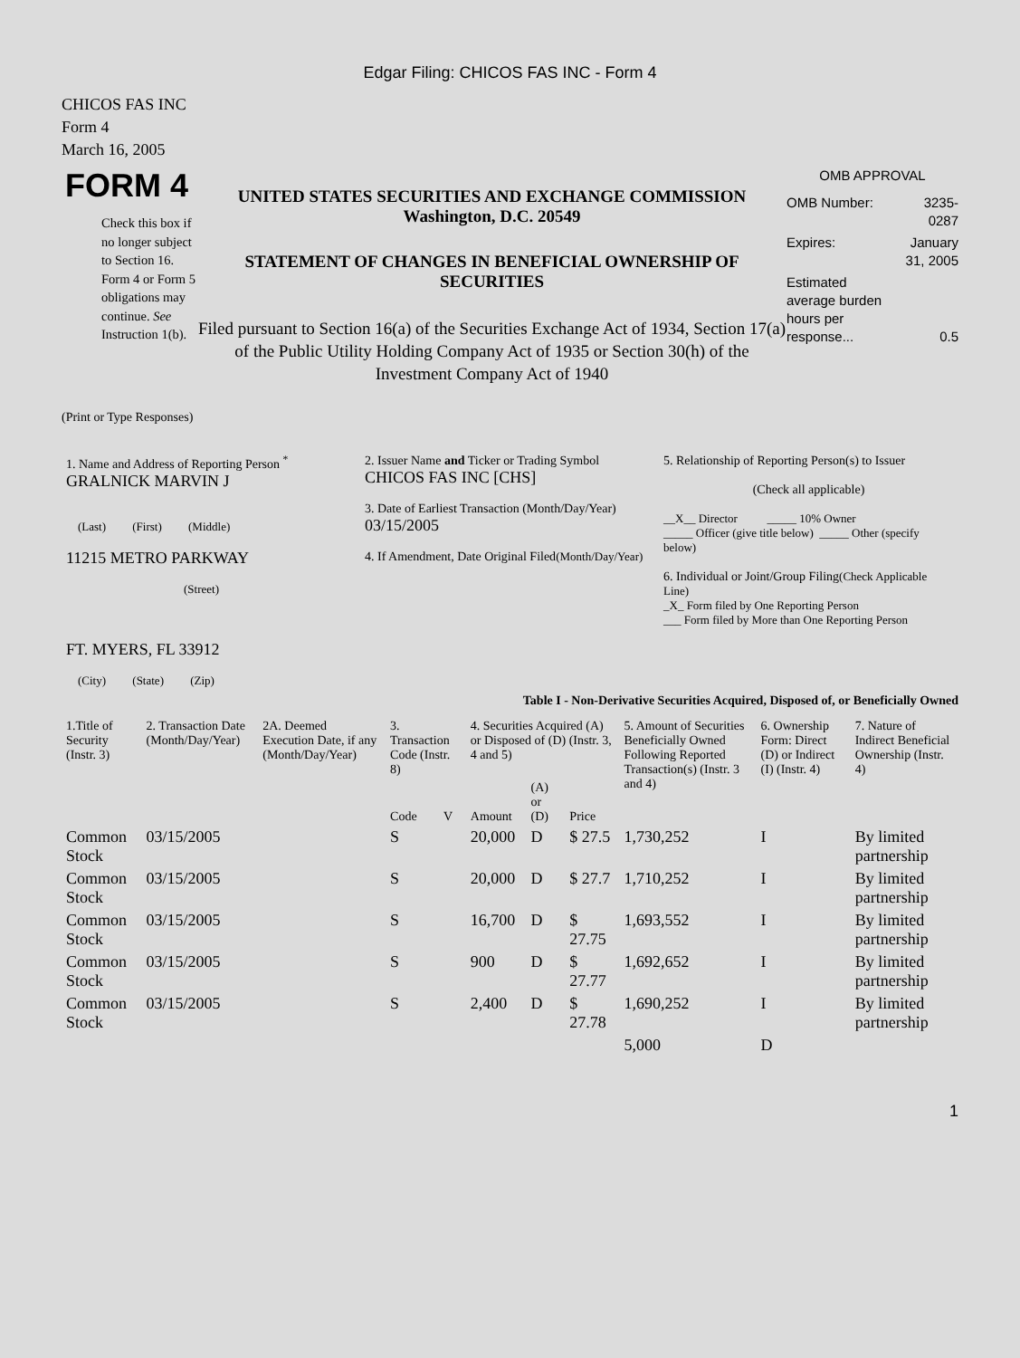Edgar Filing: CHICOS FAS INC - Form 4
CHICOS FAS INC
Form 4
March 16, 2005
FORM 4
Check this box if no longer subject to Section 16. Form 4 or Form 5 obligations may continue. See Instruction 1(b).
UNITED STATES SECURITIES AND EXCHANGE COMMISSION
Washington, D.C. 20549
STATEMENT OF CHANGES IN BENEFICIAL OWNERSHIP OF SECURITIES
Filed pursuant to Section 16(a) of the Securities Exchange Act of 1934, Section 17(a) of the Public Utility Holding Company Act of 1935 or Section 30(h) of the Investment Company Act of 1940
OMB APPROVAL
| OMB Number: | 3235-0287 |
| Expires: | January 31, 2005 |
| Estimated average burden hours per response... | 0.5 |
(Print or Type Responses)
| 1. Name and Address of Reporting Person <sup>*</sup> GRALNICK MARVIN J (Last) (First) (Middle) 11215 METRO PARKWAY (Street) FT. MYERS, FL 33912 (City) (State) (Zip) | 2. Issuer Name and Ticker or Trading Symbol CHICOS FAS INC [CHS] 3. Date of Earliest Transaction (Month/Day/Year) 03/15/2005 4. If Amendment, Date Original Filed (Month/Day/Year) | 5. Relationship of Reporting Person(s) to Issuer (Check all applicable) __X__ Director _____ 10% Owner _____ Officer (give title below) _____ Other (specify below) 6. Individual or Joint/Group Filing (Check Applicable Line) _X_ Form filed by One Reporting Person ___ Form filed by More than One Reporting Person |
Table I - Non-Derivative Securities Acquired, Disposed of, or Beneficially Owned
| 1.Title of Security (Instr. 3) | 2. Transaction Date (Month/Day/Year) | 2A. Deemed Execution Date, if any (Month/Day/Year) | 3. Transaction Code (Instr. 8) | | 4. Securities Acquired (A) or Disposed of (D) (Instr. 3, 4 and 5) | | | 5. Amount of Securities Beneficially Owned Following Reported Transaction(s) (Instr. 3 and 4) | 6. Ownership Form: Direct (D) or Indirect (I) (Instr. 4) | 7. Nature of Indirect Beneficial Ownership (Instr. 4) |
| --- | --- | --- | --- | --- | --- | --- | --- | --- | --- | --- |
| | | | Code | V | Amount | (A) or (D) | Price | | | |
| Common Stock | 03/15/2005 | | S | | 20,000 | D | $ 27.5 | 1,730,252 | I | By limited partnership |
| Common Stock | 03/15/2005 | | S | | 20,000 | D | $ 27.7 | 1,710,252 | I | By limited partnership |
| Common Stock | 03/15/2005 | | S | | 16,700 | D | $ 27.75 | 1,693,552 | I | By limited partnership |
| Common Stock | 03/15/2005 | | S | | 900 | D | $ 27.77 | 1,692,652 | I | By limited partnership |
| Common Stock | 03/15/2005 | | S | | 2,400 | D | $ 27.78 | 1,690,252 | I | By limited partnership |
| | | | | | | | | 5,000 | D | |
1